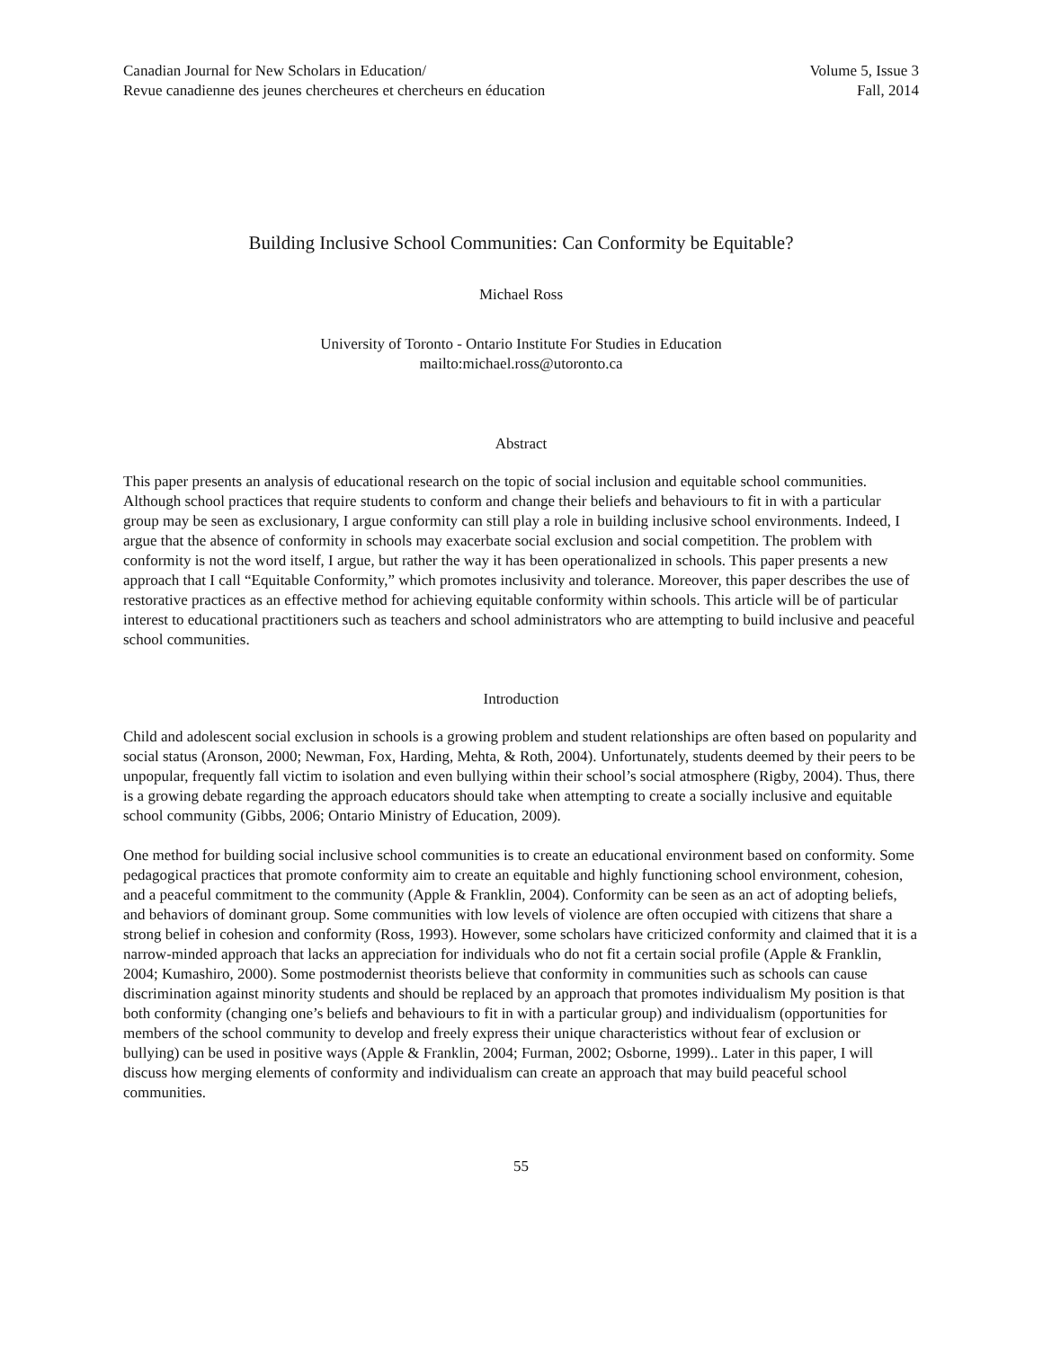Canadian Journal for New Scholars in Education/
Revue canadienne des jeunes chercheures et chercheurs en éducation
Volume 5, Issue 3
Fall, 2014
Building Inclusive School Communities: Can Conformity be Equitable?
Michael Ross
University of Toronto - Ontario Institute For Studies in Education
mailto:michael.ross@utoronto.ca
Abstract
This paper presents an analysis of educational research on the topic of social inclusion and equitable school communities. Although school practices that require students to conform and change their beliefs and behaviours to fit in with a particular group may be seen as exclusionary, I argue conformity can still play a role in building inclusive school environments. Indeed, I argue that the absence of conformity in schools may exacerbate social exclusion and social competition. The problem with conformity is not the word itself, I argue, but rather the way it has been operationalized in schools. This paper presents a new approach that I call “Equitable Conformity,” which promotes inclusivity and tolerance. Moreover, this paper describes the use of restorative practices as an effective method for achieving equitable conformity within schools. This article will be of particular interest to educational practitioners such as teachers and school administrators who are attempting to build inclusive and peaceful school communities.
Introduction
Child and adolescent social exclusion in schools is a growing problem and student relationships are often based on popularity and social status (Aronson, 2000; Newman, Fox, Harding, Mehta, & Roth, 2004). Unfortunately, students deemed by their peers to be unpopular, frequently fall victim to isolation and even bullying within their school’s social atmosphere (Rigby, 2004). Thus, there is a growing debate regarding the approach educators should take when attempting to create a socially inclusive and equitable school community (Gibbs, 2006; Ontario Ministry of Education, 2009).
One method for building social inclusive school communities is to create an educational environment based on conformity. Some pedagogical practices that promote conformity aim to create an equitable and highly functioning school environment, cohesion, and a peaceful commitment to the community (Apple & Franklin, 2004). Conformity can be seen as an act of adopting beliefs, and behaviors of dominant group. Some communities with low levels of violence are often occupied with citizens that share a strong belief in cohesion and conformity (Ross, 1993). However, some scholars have criticized conformity and claimed that it is a narrow-minded approach that lacks an appreciation for individuals who do not fit a certain social profile (Apple & Franklin, 2004; Kumashiro, 2000). Some postmodernist theorists believe that conformity in communities such as schools can cause discrimination against minority students and should be replaced by an approach that promotes individualism My position is that both conformity (changing one’s beliefs and behaviours to fit in with a particular group) and individualism (opportunities for members of the school community to develop and freely express their unique characteristics without fear of exclusion or bullying) can be used in positive ways (Apple & Franklin, 2004; Furman, 2002; Osborne, 1999).. Later in this paper, I will discuss how merging elements of conformity and individualism can create an approach that may build peaceful school communities.
55